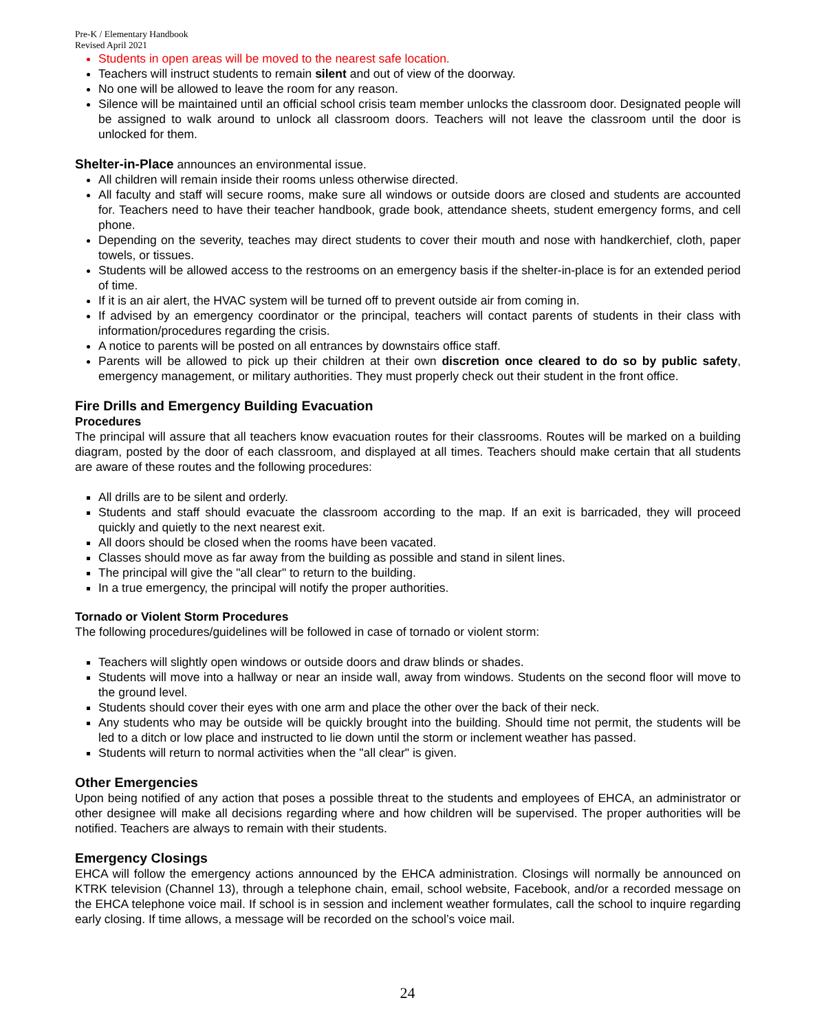Pre-K / Elementary Handbook
Revised April 2021
Students in open areas will be moved to the nearest safe location.
Teachers will instruct students to remain silent and out of view of the doorway.
No one will be allowed to leave the room for any reason.
Silence will be maintained until an official school crisis team member unlocks the classroom door. Designated people will be assigned to walk around to unlock all classroom doors. Teachers will not leave the classroom until the door is unlocked for them.
Shelter-in-Place announces an environmental issue.
All children will remain inside their rooms unless otherwise directed.
All faculty and staff will secure rooms, make sure all windows or outside doors are closed and students are accounted for. Teachers need to have their teacher handbook, grade book, attendance sheets, student emergency forms, and cell phone.
Depending on the severity, teaches may direct students to cover their mouth and nose with handkerchief, cloth, paper towels, or tissues.
Students will be allowed access to the restrooms on an emergency basis if the shelter-in-place is for an extended period of time.
If it is an air alert, the HVAC system will be turned off to prevent outside air from coming in.
If advised by an emergency coordinator or the principal, teachers will contact parents of students in their class with information/procedures regarding the crisis.
A notice to parents will be posted on all entrances by downstairs office staff.
Parents will be allowed to pick up their children at their own discretion once cleared to do so by public safety, emergency management, or military authorities. They must properly check out their student in the front office.
Fire Drills and Emergency Building Evacuation
Procedures
The principal will assure that all teachers know evacuation routes for their classrooms. Routes will be marked on a building diagram, posted by the door of each classroom, and displayed at all times. Teachers should make certain that all students are aware of these routes and the following procedures:
All drills are to be silent and orderly.
Students and staff should evacuate the classroom according to the map. If an exit is barricaded, they will proceed quickly and quietly to the next nearest exit.
All doors should be closed when the rooms have been vacated.
Classes should move as far away from the building as possible and stand in silent lines.
The principal will give the "all clear" to return to the building.
In a true emergency, the principal will notify the proper authorities.
Tornado or Violent Storm Procedures
The following procedures/guidelines will be followed in case of tornado or violent storm:
Teachers will slightly open windows or outside doors and draw blinds or shades.
Students will move into a hallway or near an inside wall, away from windows. Students on the second floor will move to the ground level.
Students should cover their eyes with one arm and place the other over the back of their neck.
Any students who may be outside will be quickly brought into the building. Should time not permit, the students will be led to a ditch or low place and instructed to lie down until the storm or inclement weather has passed.
Students will return to normal activities when the "all clear" is given.
Other Emergencies
Upon being notified of any action that poses a possible threat to the students and employees of EHCA, an administrator or other designee will make all decisions regarding where and how children will be supervised. The proper authorities will be notified. Teachers are always to remain with their students.
Emergency Closings
EHCA will follow the emergency actions announced by the EHCA administration. Closings will normally be announced on KTRK television (Channel 13), through a telephone chain, email, school website, Facebook, and/or a recorded message on the EHCA telephone voice mail. If school is in session and inclement weather formulates, call the school to inquire regarding early closing. If time allows, a message will be recorded on the school’s voice mail.
24